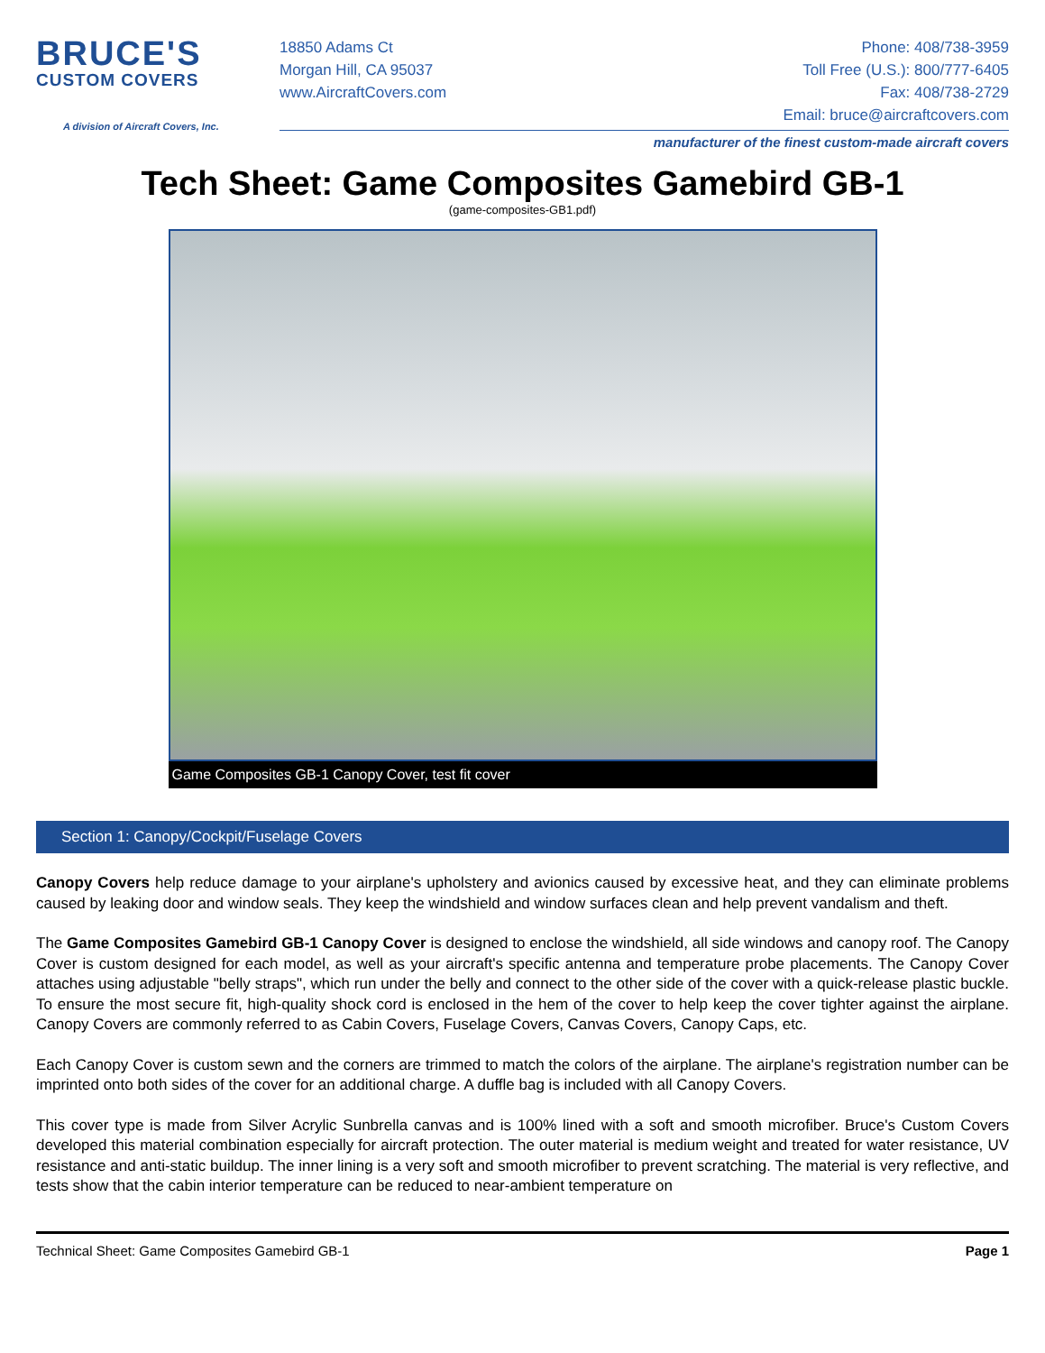BRUCE'S
CUSTOM COVERS
A division of Aircraft Covers, Inc.
18850 Adams Ct
Morgan Hill, CA 95037
www.AircraftCovers.com
Phone: 408/738-3959
Toll Free (U.S.): 800/777-6405
Fax: 408/738-2729
Email: bruce@aircraftcovers.com
manufacturer of the finest custom-made aircraft covers
Tech Sheet: Game Composites Gamebird GB-1
(game-composites-GB1.pdf)
Game Composites GB-1 Canopy Cover, test fit cover
Section 1: Canopy/Cockpit/Fuselage Covers
Canopy Covers help reduce damage to your airplane's upholstery and avionics caused by excessive heat, and they can eliminate problems caused by leaking door and window seals. They keep the windshield and window surfaces clean and help prevent vandalism and theft.
The Game Composites Gamebird GB-1 Canopy Cover is designed to enclose the windshield, all side windows and canopy roof. The Canopy Cover is custom designed for each model, as well as your aircraft's specific antenna and temperature probe placements. The Canopy Cover attaches using adjustable "belly straps", which run under the belly and connect to the other side of the cover with a quick-release plastic buckle. To ensure the most secure fit, high-quality shock cord is enclosed in the hem of the cover to help keep the cover tighter against the airplane. Canopy Covers are commonly referred to as Cabin Covers, Fuselage Covers, Canvas Covers, Canopy Caps, etc.
Each Canopy Cover is custom sewn and the corners are trimmed to match the colors of the airplane. The airplane's registration number can be imprinted onto both sides of the cover for an additional charge. A duffle bag is included with all Canopy Covers.
This cover type is made from Silver Acrylic Sunbrella canvas and is 100% lined with a soft and smooth microfiber. Bruce's Custom Covers developed this material combination especially for aircraft protection. The outer material is medium weight and treated for water resistance, UV resistance and anti-static buildup. The inner lining is a very soft and smooth microfiber to prevent scratching. The material is very reflective, and tests show that the cabin interior temperature can be reduced to near-ambient temperature on
Technical Sheet: Game Composites Gamebird GB-1 Page 1